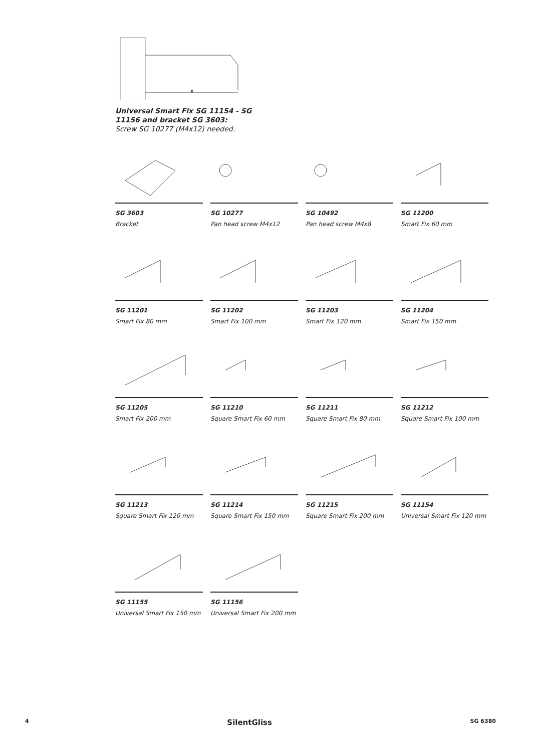x
Universal Smart Fix SG 11154 - SG 11156 and bracket SG 3603:
Screw SG 10277 (M4x12) needed.
SG 3603
Bracket
SG 10277
Pan head screw M4x12
SG 10492
Pan head screw M4x8
SG 11200
Smart Fix 60 mm
SG 11201
Smart Fix 80 mm
SG 11202
Smart Fix 100 mm
SG 11203
Smart Fix 120 mm
SG 11204
Smart Fix 150 mm
SG 11205
Smart Fix 200 mm
SG 11210
Square Smart Fix 60 mm
SG 11211
Square Smart Fix 80 mm
SG 11212
Square Smart Fix 100 mm
SG 11213
Square Smart Fix 120 mm
SG 11214
Square Smart Fix 150 mm
SG 11215
Square Smart Fix 200 mm
SG 11154
Universal Smart Fix 120 mm
SG 11155
Universal Smart Fix 150 mm
SG 11156
Universal Smart Fix 200 mm
4 SilentGliss SG 6380